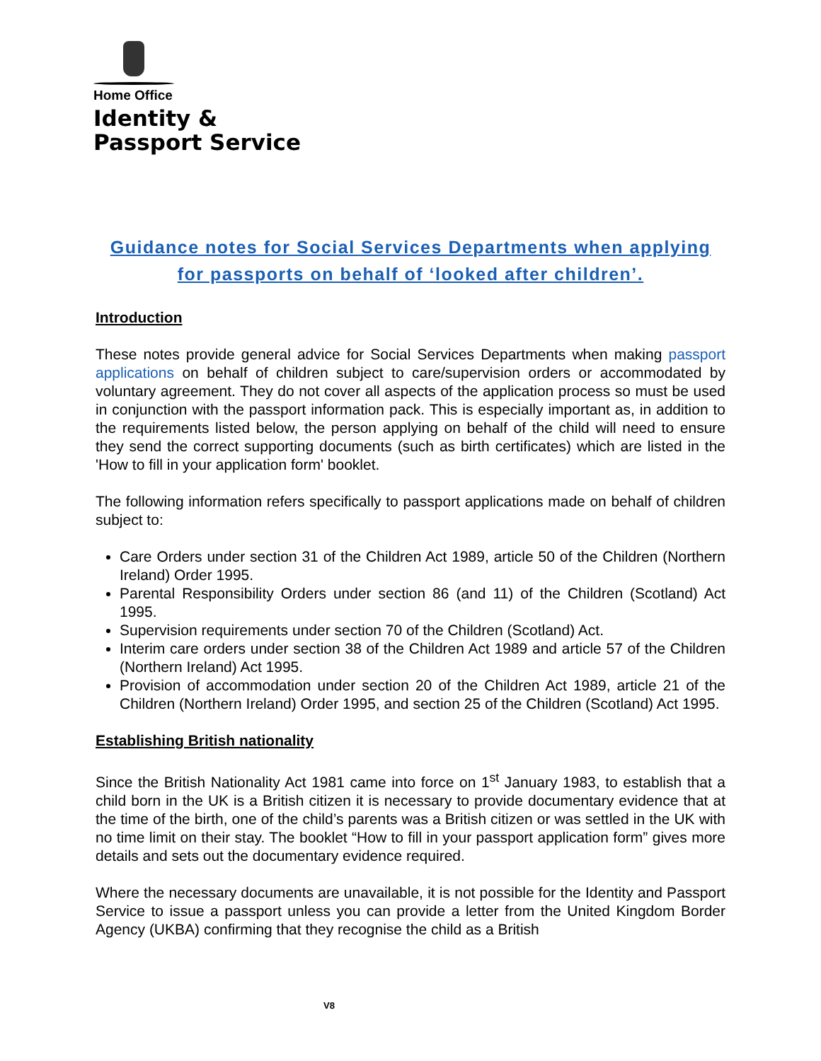Home Office
Identity &
Passport Service
Guidance notes for Social Services Departments when applying for passports on behalf of ‘looked after children’.
Introduction
These notes provide general advice for Social Services Departments when making passport applications on behalf of children subject to care/supervision orders or accommodated by voluntary agreement. They do not cover all aspects of the application process so must be used in conjunction with the passport information pack. This is especially important as, in addition to the requirements listed below, the person applying on behalf of the child will need to ensure they send the correct supporting documents (such as birth certificates) which are listed in the 'How to fill in your application form' booklet.
The following information refers specifically to passport applications made on behalf of children subject to:
Care Orders under section 31 of the Children Act 1989, article 50 of the Children (Northern Ireland) Order 1995.
Parental Responsibility Orders under section 86 (and 11) of the Children (Scotland) Act 1995.
Supervision requirements under section 70 of the Children (Scotland) Act.
Interim care orders under section 38 of the Children Act 1989 and article 57 of the Children (Northern Ireland) Act 1995.
Provision of accommodation under section 20 of the Children Act 1989, article 21 of the Children (Northern Ireland) Order 1995, and section 25 of the Children (Scotland) Act 1995.
Establishing British nationality
Since the British Nationality Act 1981 came into force on 1<sup>st</sup> January 1983, to establish that a child born in the UK is a British citizen it is necessary to provide documentary evidence that at the time of the birth, one of the child’s parents was a British citizen or was settled in the UK with no time limit on their stay. The booklet “How to fill in your passport application form” gives more details and sets out the documentary evidence required.
Where the necessary documents are unavailable, it is not possible for the Identity and Passport Service to issue a passport unless you can provide a letter from the United Kingdom Border Agency (UKBA) confirming that they recognise the child as a British
V8